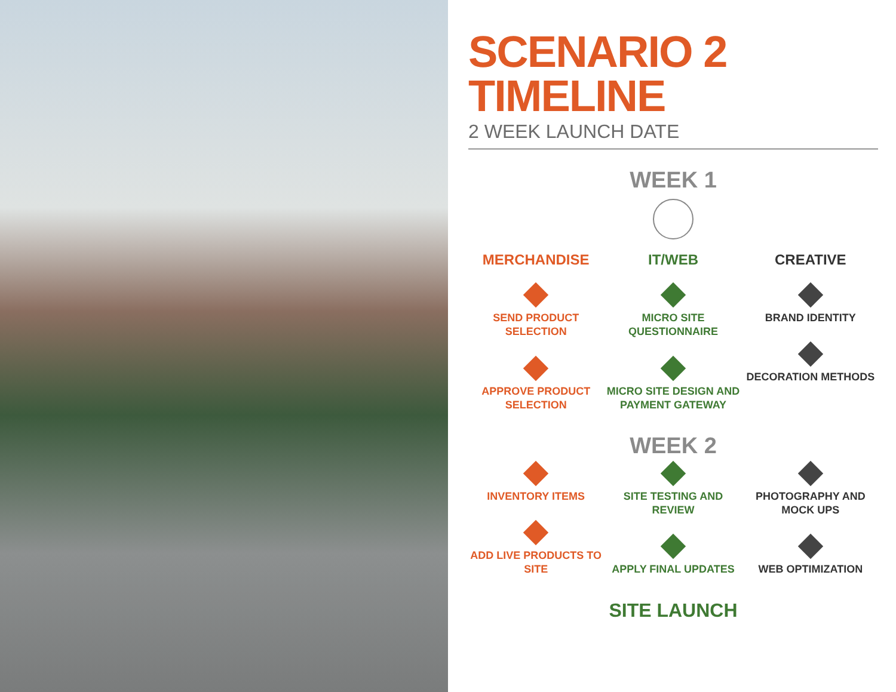SCENARIO 2 TIMELINE
2 WEEK LAUNCH DATE
WEEK 1
MERCHANDISE
SEND PRODUCT SELECTION
APPROVE PRODUCT SELECTION
IT/WEB
MICRO SITE QUESTIONNAIRE
MICRO SITE DESIGN AND PAYMENT GATEWAY
CREATIVE
BRAND IDENTITY
DECORATION METHODS
WEEK 2
INVENTORY ITEMS
ADD LIVE PRODUCTS TO SITE
SITE TESTING AND REVIEW
APPLY FINAL UPDATES
PHOTOGRAPHY AND MOCK UPS
WEB OPTIMIZATION
SITE LAUNCH